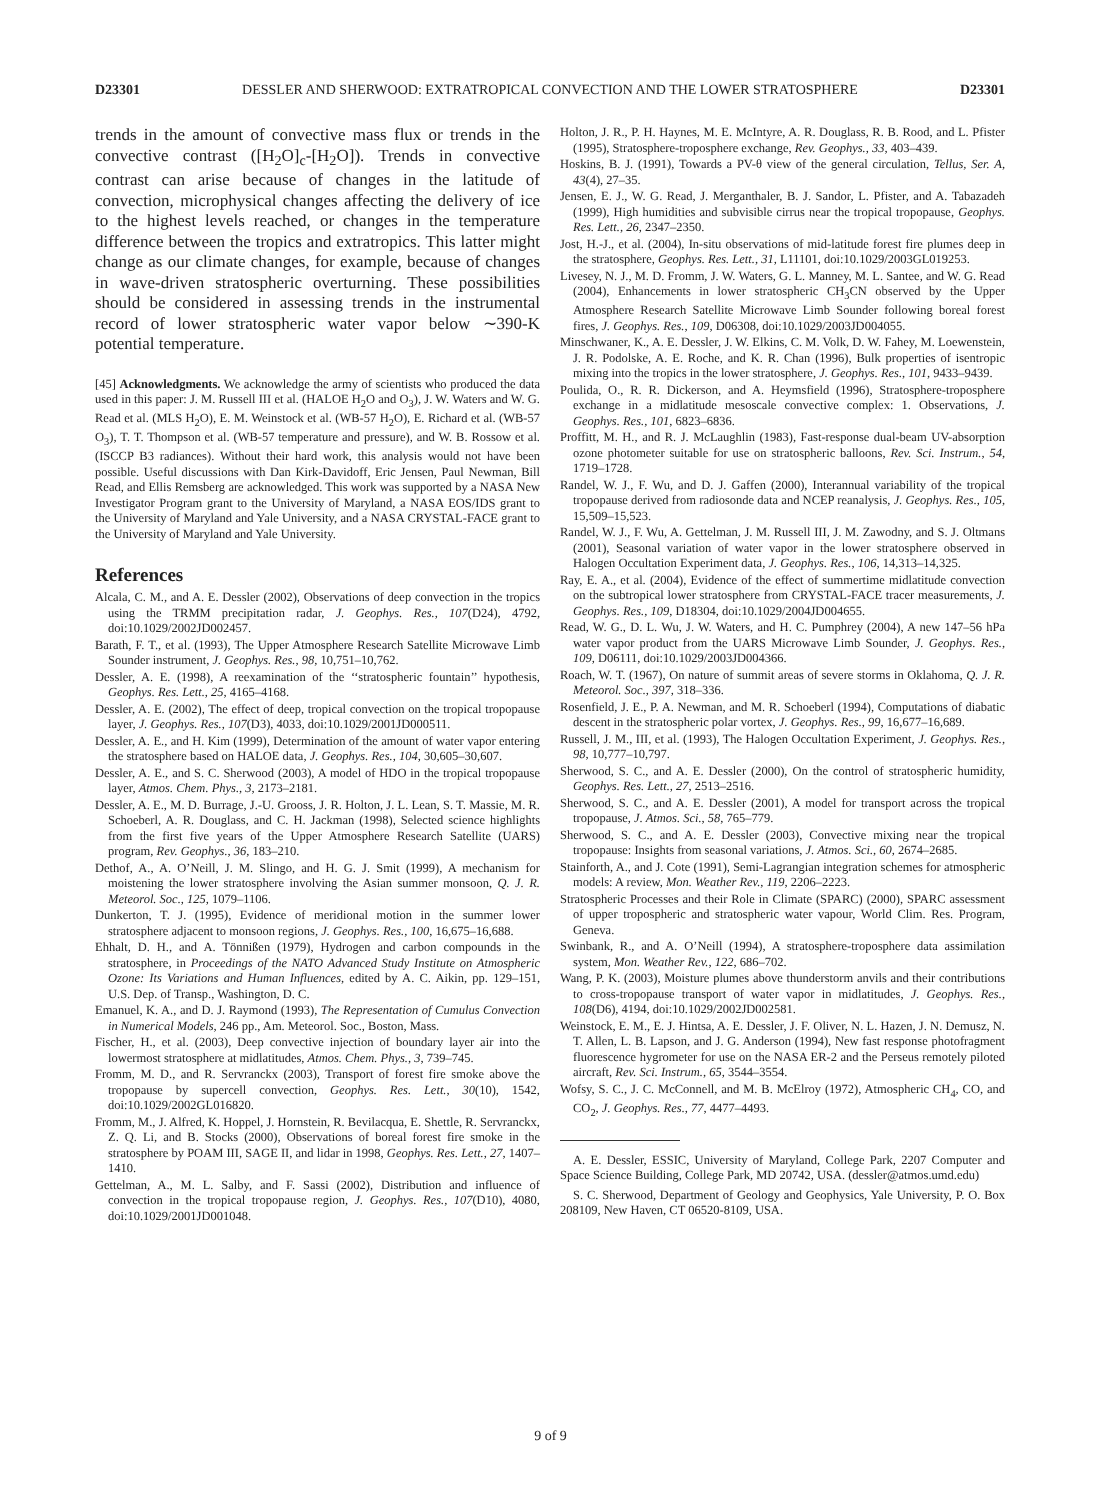D23301 DESSLER AND SHERWOOD: EXTRATROPICAL CONVECTION AND THE LOWER STRATOSPHERE D23301
trends in the amount of convective mass flux or trends in the convective contrast ([H<sub>2</sub>O]<sub>c</sub>-[H<sub>2</sub>O]). Trends in convective contrast can arise because of changes in the latitude of convection, microphysical changes affecting the delivery of ice to the highest levels reached, or changes in the temperature difference between the tropics and extratropics. This latter might change as our climate changes, for example, because of changes in wave-driven stratospheric overturning. These possibilities should be considered in assessing trends in the instrumental record of lower stratospheric water vapor below ∼390-K potential temperature.
[45] Acknowledgments. We acknowledge the army of scientists who produced the data used in this paper: J. M. Russell III et al. (HALOE H<sub>2</sub>O and O<sub>3</sub>), J. W. Waters and W. G. Read et al. (MLS H<sub>2</sub>O), E. M. Weinstock et al. (WB-57 H<sub>2</sub>O), E. Richard et al. (WB-57 O<sub>3</sub>), T. T. Thompson et al. (WB-57 temperature and pressure), and W. B. Rossow et al. (ISCCP B3 radiances). Without their hard work, this analysis would not have been possible. Useful discussions with Dan Kirk-Davidoff, Eric Jensen, Paul Newman, Bill Read, and Ellis Remsberg are acknowledged. This work was supported by a NASA New Investigator Program grant to the University of Maryland, a NASA EOS/IDS grant to the University of Maryland and Yale University, and a NASA CRYSTAL-FACE grant to the University of Maryland and Yale University.
References
Alcala, C. M., and A. E. Dessler (2002), Observations of deep convection in the tropics using the TRMM precipitation radar, J. Geophys. Res., 107(D24), 4792, doi:10.1029/2002JD002457.
Barath, F. T., et al. (1993), The Upper Atmosphere Research Satellite Microwave Limb Sounder instrument, J. Geophys. Res., 98, 10,751–10,762.
Dessler, A. E. (1998), A reexamination of the ‘‘stratospheric fountain’’ hypothesis, Geophys. Res. Lett., 25, 4165–4168.
Dessler, A. E. (2002), The effect of deep, tropical convection on the tropical tropopause layer, J. Geophys. Res., 107(D3), 4033, doi:10.1029/2001JD000511.
Dessler, A. E., and H. Kim (1999), Determination of the amount of water vapor entering the stratosphere based on HALOE data, J. Geophys. Res., 104, 30,605–30,607.
Dessler, A. E., and S. C. Sherwood (2003), A model of HDO in the tropical tropopause layer, Atmos. Chem. Phys., 3, 2173–2181.
Dessler, A. E., M. D. Burrage, J.-U. Grooss, J. R. Holton, J. L. Lean, S. T. Massie, M. R. Schoeberl, A. R. Douglass, and C. H. Jackman (1998), Selected science highlights from the first five years of the Upper Atmosphere Research Satellite (UARS) program, Rev. Geophys., 36, 183–210.
Dethof, A., A. O’Neill, J. M. Slingo, and H. G. J. Smit (1999), A mechanism for moistening the lower stratosphere involving the Asian summer monsoon, Q. J. R. Meteorol. Soc., 125, 1079–1106.
Dunkerton, T. J. (1995), Evidence of meridional motion in the summer lower stratosphere adjacent to monsoon regions, J. Geophys. Res., 100, 16,675–16,688.
Ehhalt, D. H., and A. Tönnißen (1979), Hydrogen and carbon compounds in the stratosphere, in Proceedings of the NATO Advanced Study Institute on Atmospheric Ozone: Its Variations and Human Influences, edited by A. C. Aikin, pp. 129–151, U.S. Dep. of Transp., Washington, D. C.
Emanuel, K. A., and D. J. Raymond (1993), The Representation of Cumulus Convection in Numerical Models, 246 pp., Am. Meteorol. Soc., Boston, Mass.
Fischer, H., et al. (2003), Deep convective injection of boundary layer air into the lowermost stratosphere at midlatitudes, Atmos. Chem. Phys., 3, 739–745.
Fromm, M. D., and R. Servranckx (2003), Transport of forest fire smoke above the tropopause by supercell convection, Geophys. Res. Lett., 30(10), 1542, doi:10.1029/2002GL016820.
Fromm, M., J. Alfred, K. Hoppel, J. Hornstein, R. Bevilacqua, E. Shettle, R. Servranckx, Z. Q. Li, and B. Stocks (2000), Observations of boreal forest fire smoke in the stratosphere by POAM III, SAGE II, and lidar in 1998, Geophys. Res. Lett., 27, 1407–1410.
Gettelman, A., M. L. Salby, and F. Sassi (2002), Distribution and influence of convection in the tropical tropopause region, J. Geophys. Res., 107(D10), 4080, doi:10.1029/2001JD001048.
Holton, J. R., P. H. Haynes, M. E. McIntyre, A. R. Douglass, R. B. Rood, and L. Pfister (1995), Stratosphere-troposphere exchange, Rev. Geophys., 33, 403–439.
Hoskins, B. J. (1991), Towards a PV-θ view of the general circulation, Tellus, Ser. A, 43(4), 27–35.
Jensen, E. J., W. G. Read, J. Merganthaler, B. J. Sandor, L. Pfister, and A. Tabazadeh (1999), High humidities and subvisible cirrus near the tropical tropopause, Geophys. Res. Lett., 26, 2347–2350.
Jost, H.-J., et al. (2004), In-situ observations of mid-latitude forest fire plumes deep in the stratosphere, Geophys. Res. Lett., 31, L11101, doi:10.1029/2003GL019253.
Livesey, N. J., M. D. Fromm, J. W. Waters, G. L. Manney, M. L. Santee, and W. G. Read (2004), Enhancements in lower stratospheric CH<sub>3</sub>CN observed by the Upper Atmosphere Research Satellite Microwave Limb Sounder following boreal forest fires, J. Geophys. Res., 109, D06308, doi:10.1029/2003JD004055.
Minschwaner, K., A. E. Dessler, J. W. Elkins, C. M. Volk, D. W. Fahey, M. Loewenstein, J. R. Podolske, A. E. Roche, and K. R. Chan (1996), Bulk properties of isentropic mixing into the tropics in the lower stratosphere, J. Geophys. Res., 101, 9433–9439.
Poulida, O., R. R. Dickerson, and A. Heymsfield (1996), Stratosphere-troposphere exchange in a midlatitude mesoscale convective complex: 1. Observations, J. Geophys. Res., 101, 6823–6836.
Proffitt, M. H., and R. J. McLaughlin (1983), Fast-response dual-beam UV-absorption ozone photometer suitable for use on stratospheric balloons, Rev. Sci. Instrum., 54, 1719–1728.
Randel, W. J., F. Wu, and D. J. Gaffen (2000), Interannual variability of the tropical tropopause derived from radiosonde data and NCEP reanalysis, J. Geophys. Res., 105, 15,509–15,523.
Randel, W. J., F. Wu, A. Gettelman, J. M. Russell III, J. M. Zawodny, and S. J. Oltmans (2001), Seasonal variation of water vapor in the lower stratosphere observed in Halogen Occultation Experiment data, J. Geophys. Res., 106, 14,313–14,325.
Ray, E. A., et al. (2004), Evidence of the effect of summertime midlatitude convection on the subtropical lower stratosphere from CRYSTAL-FACE tracer measurements, J. Geophys. Res., 109, D18304, doi:10.1029/2004JD004655.
Read, W. G., D. L. Wu, J. W. Waters, and H. C. Pumphrey (2004), A new 147–56 hPa water vapor product from the UARS Microwave Limb Sounder, J. Geophys. Res., 109, D06111, doi:10.1029/2003JD004366.
Roach, W. T. (1967), On nature of summit areas of severe storms in Oklahoma, Q. J. R. Meteorol. Soc., 397, 318–336.
Rosenfield, J. E., P. A. Newman, and M. R. Schoeberl (1994), Computations of diabatic descent in the stratospheric polar vortex, J. Geophys. Res., 99, 16,677–16,689.
Russell, J. M., III, et al. (1993), The Halogen Occultation Experiment, J. Geophys. Res., 98, 10,777–10,797.
Sherwood, S. C., and A. E. Dessler (2000), On the control of stratospheric humidity, Geophys. Res. Lett., 27, 2513–2516.
Sherwood, S. C., and A. E. Dessler (2001), A model for transport across the tropical tropopause, J. Atmos. Sci., 58, 765–779.
Sherwood, S. C., and A. E. Dessler (2003), Convective mixing near the tropical tropopause: Insights from seasonal variations, J. Atmos. Sci., 60, 2674–2685.
Stainforth, A., and J. Cote (1991), Semi-Lagrangian integration schemes for atmospheric models: A review, Mon. Weather Rev., 119, 2206–2223.
Stratospheric Processes and their Role in Climate (SPARC) (2000), SPARC assessment of upper tropospheric and stratospheric water vapour, World Clim. Res. Program, Geneva.
Swinbank, R., and A. O’Neill (1994), A stratosphere-troposphere data assimilation system, Mon. Weather Rev., 122, 686–702.
Wang, P. K. (2003), Moisture plumes above thunderstorm anvils and their contributions to cross-tropopause transport of water vapor in midlatitudes, J. Geophys. Res., 108(D6), 4194, doi:10.1029/2002JD002581.
Weinstock, E. M., E. J. Hintsa, A. E. Dessler, J. F. Oliver, N. L. Hazen, J. N. Demusz, N. T. Allen, L. B. Lapson, and J. G. Anderson (1994), New fast response photofragment fluorescence hygrometer for use on the NASA ER-2 and the Perseus remotely piloted aircraft, Rev. Sci. Instrum., 65, 3544–3554.
Wofsy, S. C., J. C. McConnell, and M. B. McElroy (1972), Atmospheric CH<sub>4</sub>, CO, and CO<sub>2</sub>, J. Geophys. Res., 77, 4477–4493.
A. E. Dessler, ESSIC, University of Maryland, College Park, 2207 Computer and Space Science Building, College Park, MD 20742, USA. (dessler@atmos.umd.edu)
S. C. Sherwood, Department of Geology and Geophysics, Yale University, P. O. Box 208109, New Haven, CT 06520-8109, USA.
9 of 9